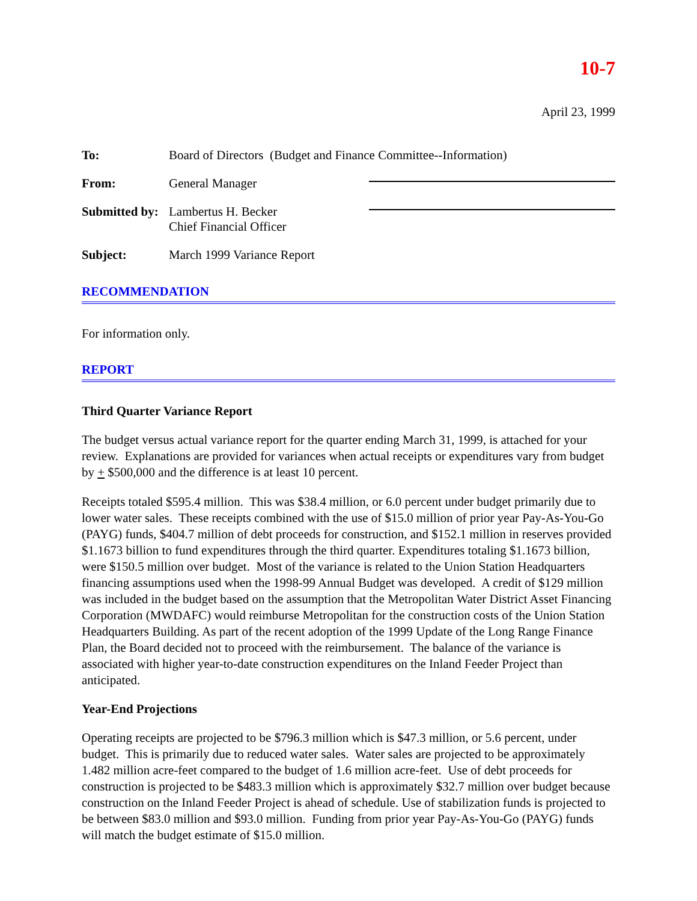10-7
April 23, 1999
To: Board of Directors (Budget and Finance Committee--Information)
From: General Manager
Submitted by:
Lambertus H. Becker
Chief Financial Officer
Subject: March 1999 Variance Report
RECOMMENDATION
For information only.
REPORT
Third Quarter Variance Report
The budget versus actual variance report for the quarter ending March 31, 1999, is attached for your review. Explanations are provided for variances when actual receipts or expenditures vary from budget by + $500,000 and the difference is at least 10 percent.
Receipts totaled $595.4 million. This was $38.4 million, or 6.0 percent under budget primarily due to lower water sales. These receipts combined with the use of $15.0 million of prior year Pay-As-You-Go (PAYG) funds, $404.7 million of debt proceeds for construction, and $152.1 million in reserves provided $1.1673 billion to fund expenditures through the third quarter. Expenditures totaling $1.1673 billion, were $150.5 million over budget. Most of the variance is related to the Union Station Headquarters financing assumptions used when the 1998-99 Annual Budget was developed. A credit of $129 million was included in the budget based on the assumption that the Metropolitan Water District Asset Financing Corporation (MWDAFC) would reimburse Metropolitan for the construction costs of the Union Station Headquarters Building. As part of the recent adoption of the 1999 Update of the Long Range Finance Plan, the Board decided not to proceed with the reimbursement. The balance of the variance is associated with higher year-to-date construction expenditures on the Inland Feeder Project than anticipated.
Year-End Projections
Operating receipts are projected to be $796.3 million which is $47.3 million, or 5.6 percent, under budget. This is primarily due to reduced water sales. Water sales are projected to be approximately 1.482 million acre-feet compared to the budget of 1.6 million acre-feet. Use of debt proceeds for construction is projected to be $483.3 million which is approximately $32.7 million over budget because construction on the Inland Feeder Project is ahead of schedule. Use of stabilization funds is projected to be between $83.0 million and $93.0 million. Funding from prior year Pay-As-You-Go (PAYG) funds will match the budget estimate of $15.0 million.